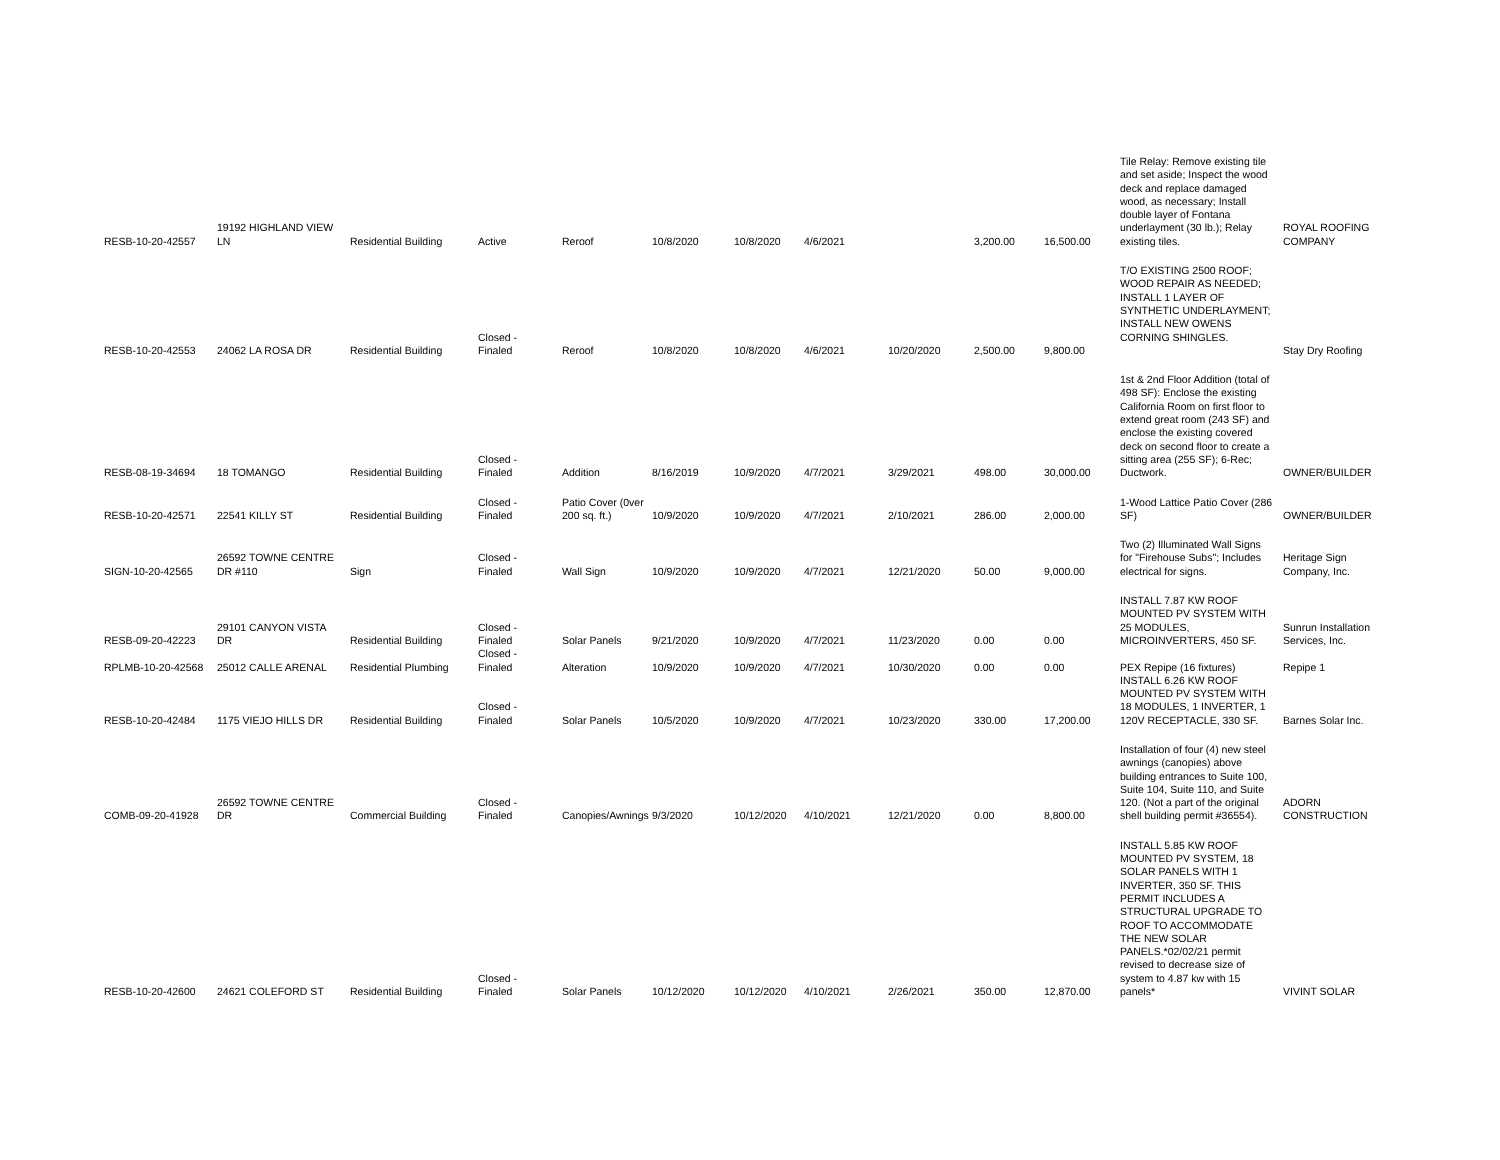| RESB-10-20-42557 | 19192 HIGHLAND VIEW LN | Residential Building | Active | Reroof | 10/8/2020 | 10/8/2020 | 4/6/2021 | | 3,200.00 | 16,500.00 | Tile Relay: Remove existing tile and set aside; Inspect the wood deck and replace damaged wood, as necessary; Install double layer of Fontana underlayment (30 lb.); Relay existing tiles. | ROYAL ROOFING COMPANY |
| RESB-10-20-42553 | 24062 LA ROSA DR | Residential Building | Closed - Finaled | Reroof | 10/8/2020 | 10/8/2020 | 4/6/2021 | 10/20/2020 | 2,500.00 | 9,800.00 | T/O EXISTING 2500 ROOF; WOOD REPAIR AS NEEDED; INSTALL 1 LAYER OF SYNTHETIC UNDERLAYMENT; INSTALL NEW OWENS CORNING SHINGLES. | Stay Dry Roofing |
| RESB-08-19-34694 | 18 TOMANGO | Residential Building | Closed - Finaled | Addition | 8/16/2019 | 10/9/2020 | 4/7/2021 | 3/29/2021 | 498.00 | 30,000.00 | 1st & 2nd Floor Addition (total of 498 SF): Enclose the existing California Room on first floor to extend great room (243 SF) and enclose the existing covered deck on second floor to create a sitting area (255 SF); 6-Rec; Ductwork. | OWNER/BUILDER |
| RESB-10-20-42571 | 22541 KILLY ST | Residential Building | Closed - Finaled | Patio Cover (0ver 200 sq. ft.) | 10/9/2020 | 10/9/2020 | 4/7/2021 | 2/10/2021 | 286.00 | 2,000.00 | 1-Wood Lattice Patio Cover (286 SF) | OWNER/BUILDER |
| SIGN-10-20-42565 | 26592 TOWNE CENTRE DR #110 | Sign | Closed - Finaled | Wall Sign | 10/9/2020 | 10/9/2020 | 4/7/2021 | 12/21/2020 | 50.00 | 9,000.00 | Two (2) Illuminated Wall Signs for "Firehouse Subs"; Includes electrical for signs. | Heritage Sign Company, Inc. |
| RESB-09-20-42223 | 29101 CANYON VISTA DR | Residential Building | Closed - Finaled | Solar Panels | 9/21/2020 | 10/9/2020 | 4/7/2021 | 11/23/2020 | 0.00 | 0.00 | INSTALL 7.87 KW ROOF MOUNTED PV SYSTEM WITH 25 MODULES, MICROINVERTERS, 450 SF. | Sunrun Installation Services, Inc. |
| RPLMB-10-20-42568 | 25012 CALLE ARENAL | Residential Plumbing | Closed - Finaled | Alteration | 10/9/2020 | 10/9/2020 | 4/7/2021 | 10/30/2020 | 0.00 | 0.00 | PEX Repipe (16 fixtures) | Repipe 1 |
| RESB-10-20-42484 | 1175 VIEJO HILLS DR | Residential Building | Closed - Finaled | Solar Panels | 10/5/2020 | 10/9/2020 | 4/7/2021 | 10/23/2020 | 330.00 | 17,200.00 | INSTALL 6.26 KW ROOF MOUNTED PV SYSTEM WITH 18 MODULES, 1 INVERTER, 1 120V RECEPTACLE, 330 SF. | Barnes Solar Inc. |
| COMB-09-20-41928 | 26592 TOWNE CENTRE DR | Commercial Building | Closed - Finaled | Canopies/Awnings | 9/3/2020 | 10/12/2020 | 4/10/2021 | 12/21/2020 | 0.00 | 8,800.00 | Installation of four (4) new steel awnings (canopies) above building entrances to Suite 100, Suite 104, Suite 110, and Suite 120. (Not a part of the original shell building permit #36554). | ADORN CONSTRUCTION |
| RESB-10-20-42600 | 24621 COLEFORD ST | Residential Building | Closed - Finaled | Solar Panels | 10/12/2020 | 10/12/2020 | 4/10/2021 | 2/26/2021 | 350.00 | 12,870.00 | INSTALL 5.85 KW ROOF MOUNTED PV SYSTEM, 18 SOLAR PANELS WITH 1 INVERTER, 350 SF. THIS PERMIT INCLUDES A STRUCTURAL UPGRADE TO ROOF TO ACCOMMODATE THE NEW SOLAR PANELS.*02/02/21 permit revised to decrease size of system to 4.87 kw with 15 panels* | VIVINT SOLAR |